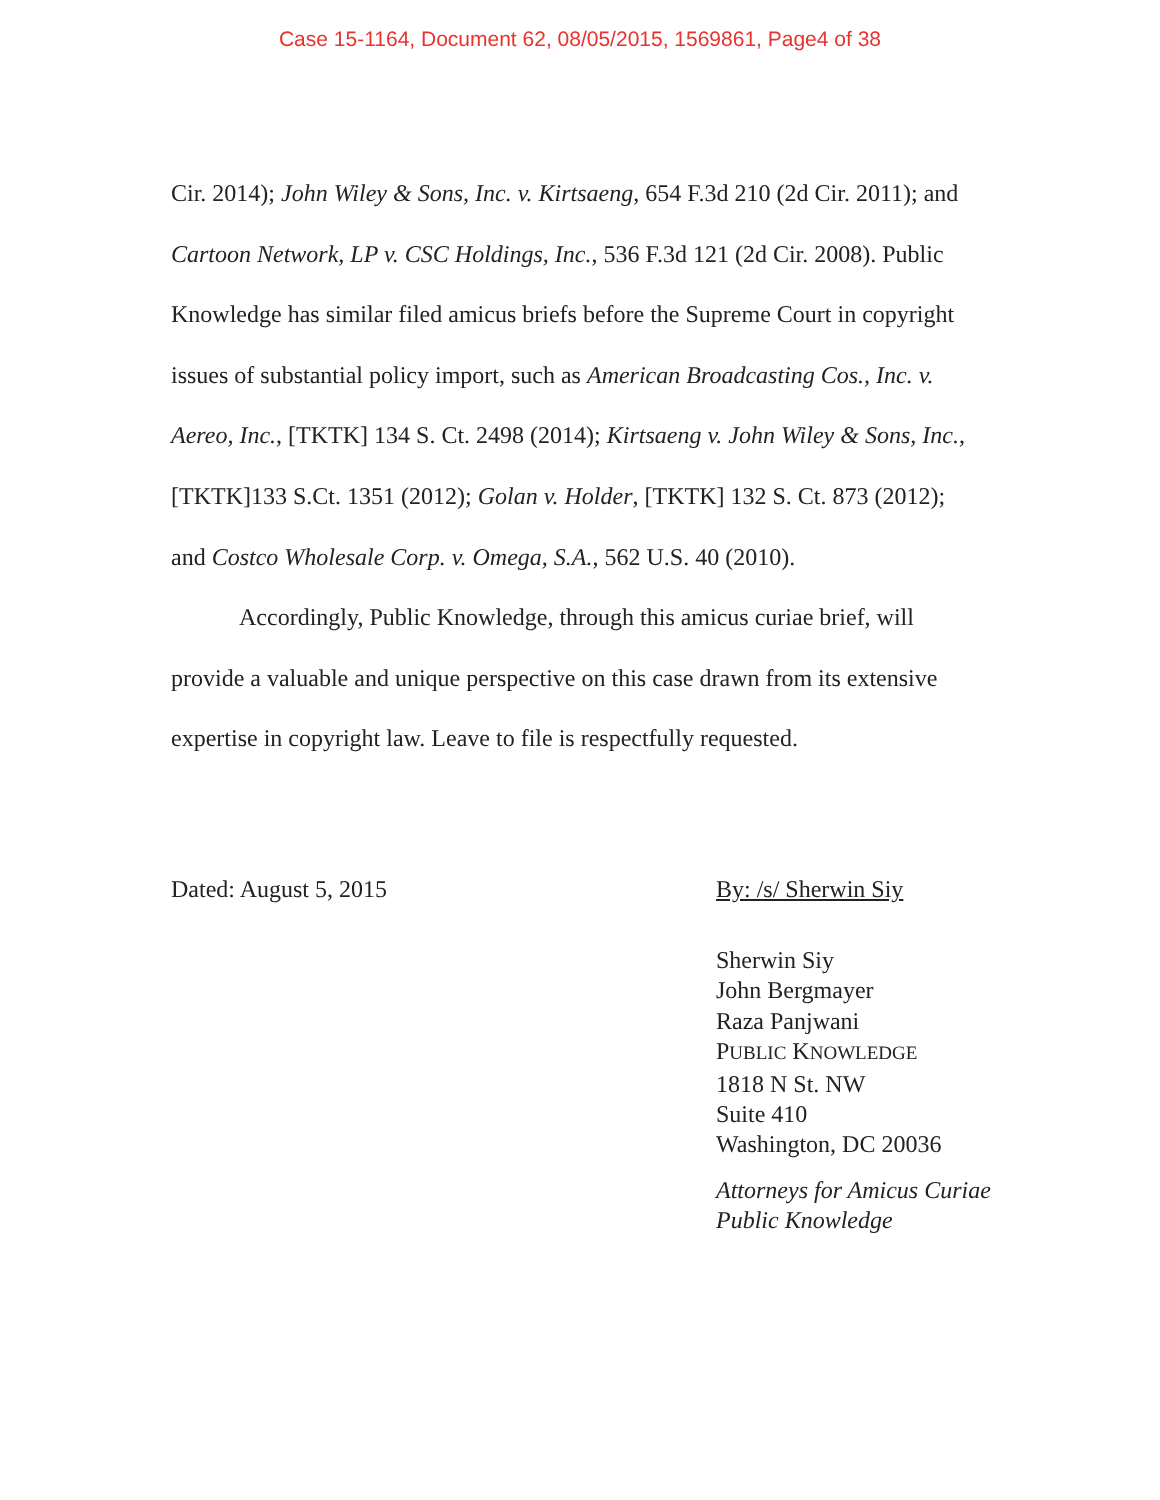Case 15-1164, Document 62, 08/05/2015, 1569861, Page4 of 38
Cir. 2014); John Wiley & Sons, Inc. v. Kirtsaeng, 654 F.3d 210 (2d Cir. 2011); and Cartoon Network, LP v. CSC Holdings, Inc., 536 F.3d 121 (2d Cir. 2008). Public Knowledge has similar filed amicus briefs before the Supreme Court in copyright issues of substantial policy import, such as American Broadcasting Cos., Inc. v. Aereo, Inc., [TKTK] 134 S. Ct. 2498 (2014); Kirtsaeng v. John Wiley & Sons, Inc., [TKTK]133 S.Ct. 1351 (2012); Golan v. Holder, [TKTK] 132 S. Ct. 873 (2012); and Costco Wholesale Corp. v. Omega, S.A., 562 U.S. 40 (2010).
Accordingly, Public Knowledge, through this amicus curiae brief, will provide a valuable and unique perspective on this case drawn from its extensive expertise in copyright law. Leave to file is respectfully requested.
Dated: August 5, 2015 By: /s/ Sherwin Siy
Sherwin Siy
John Bergmayer
Raza Panjwani
PUBLIC KNOWLEDGE
1818 N St. NW
Suite 410
Washington, DC 20036
Attorneys for Amicus Curiae
Public Knowledge